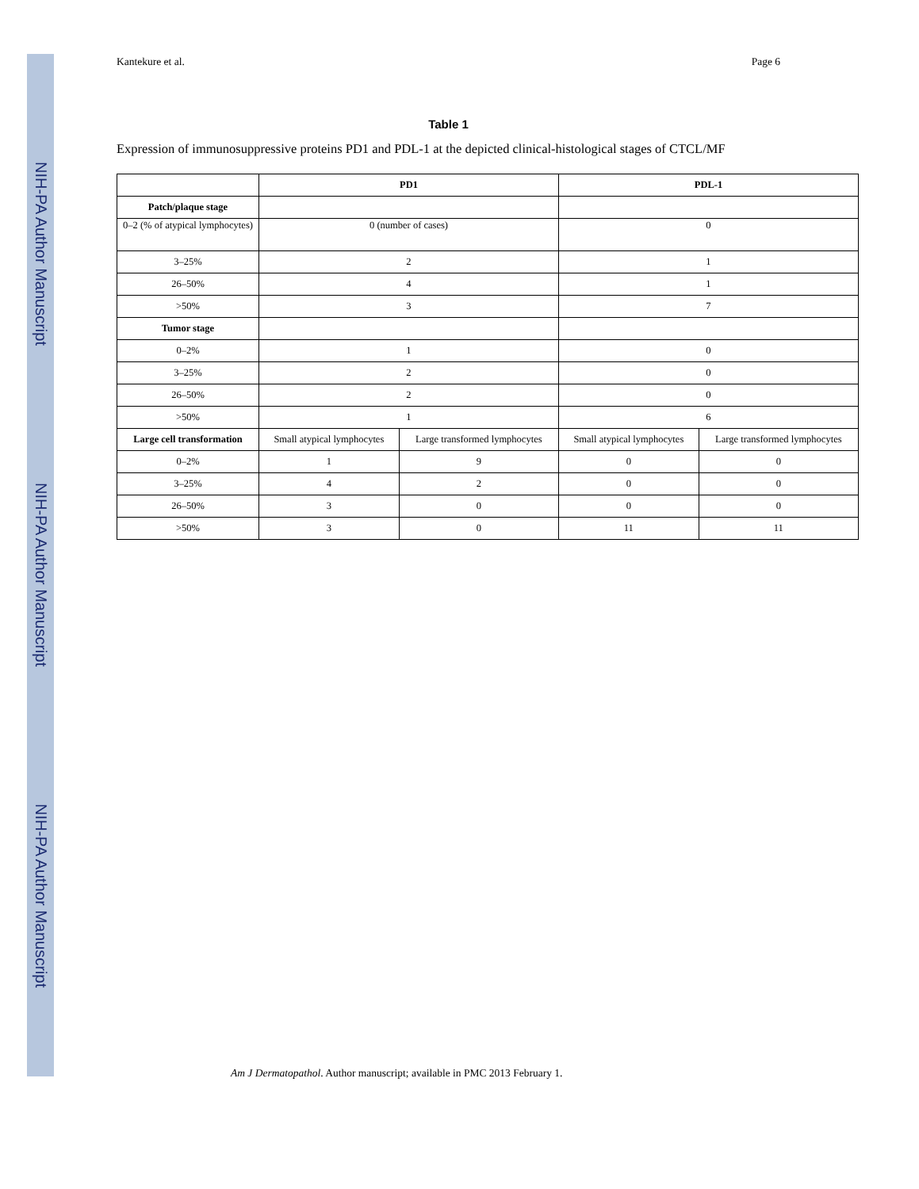NIH-PA Author Manuscript
NIH-PA Author Manuscript
NIH-PA Author Manuscript
Kantekure et al. Page 6
Table 1
Expression of immunosuppressive proteins PD1 and PDL-1 at the depicted clinical-histological stages of CTCL/MF
| | PD1 | | PDL-1 | |
| --- | --- | --- | --- | --- |
| Patch/plaque stage | | | | |
| 0–2 (% of atypical lymphocytes) | 0 (number of cases) | | 0 | |
| 3–25% | 2 | | 1 | |
| 26–50% | 4 | | 1 | |
| >50% | 3 | | 7 | |
| Tumor stage | | | | |
| 0–2% | 1 | | 0 | |
| 3–25% | 2 | | 0 | |
| 26–50% | 2 | | 0 | |
| >50% | 1 | | 6 | |
| Large cell transformation | Small atypical lymphocytes | Large transformed lymphocytes | Small atypical lymphocytes | Large transformed lymphocytes |
| 0–2% | 1 | 9 | 0 | 0 |
| 3–25% | 4 | 2 | 0 | 0 |
| 26–50% | 3 | 0 | 0 | 0 |
| >50% | 3 | 0 | 11 | 11 |
Am J Dermatopathol. Author manuscript; available in PMC 2013 February 1.